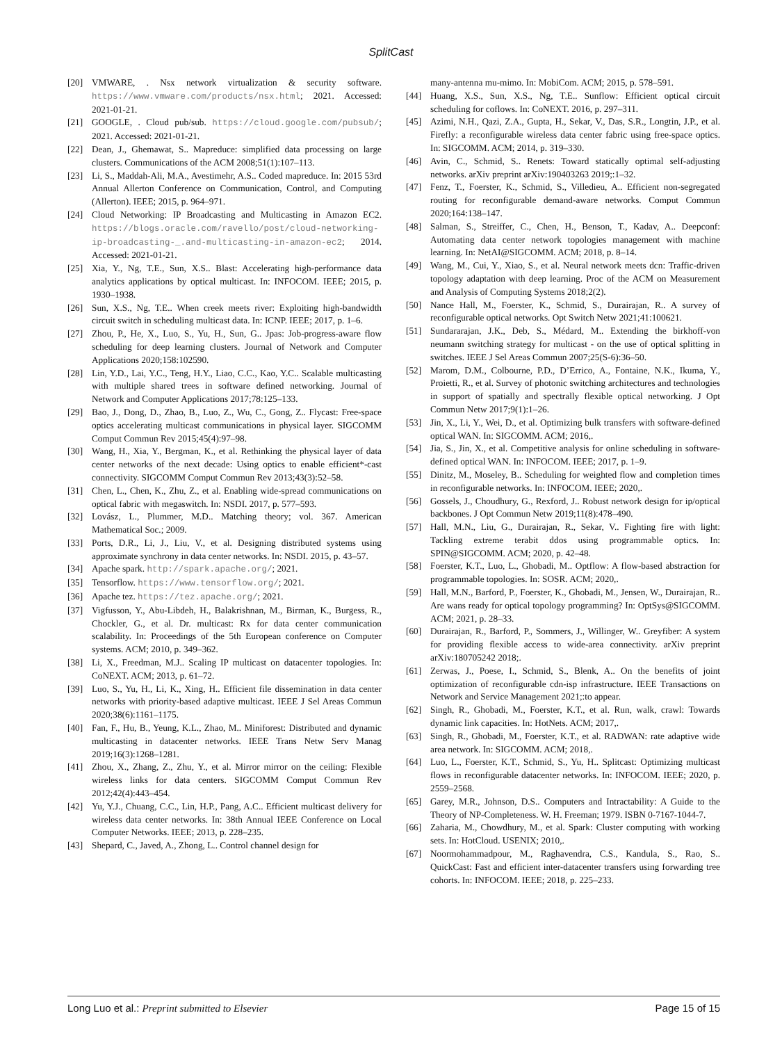SplitCast
[20] VMWARE, . Nsx network virtualization & security software. https://www.vmware.com/products/nsx.html; 2021. Accessed: 2021-01-21.
[21] GOOGLE, . Cloud pub/sub. https://cloud.google.com/pubsub/; 2021. Accessed: 2021-01-21.
[22] Dean, J., Ghemawat, S.. Mapreduce: simplified data processing on large clusters. Communications of the ACM 2008;51(1):107–113.
[23] Li, S., Maddah-Ali, M.A., Avestimehr, A.S.. Coded mapreduce. In: 2015 53rd Annual Allerton Conference on Communication, Control, and Computing (Allerton). IEEE; 2015, p. 964–971.
[24] Cloud Networking: IP Broadcasting and Multicasting in Amazon EC2. https://blogs.oracle.com/ravello/post/cloud-networking-ip-broadcasting-_.and-multicasting-in-amazon-ec2; 2014. Accessed: 2021-01-21.
[25] Xia, Y., Ng, T.E., Sun, X.S.. Blast: Accelerating high-performance data analytics applications by optical multicast. In: INFOCOM. IEEE; 2015, p. 1930–1938.
[26] Sun, X.S., Ng, T.E.. When creek meets river: Exploiting high-bandwidth circuit switch in scheduling multicast data. In: ICNP. IEEE; 2017, p. 1–6.
[27] Zhou, P., He, X., Luo, S., Yu, H., Sun, G.. Jpas: Job-progress-aware flow scheduling for deep learning clusters. Journal of Network and Computer Applications 2020;158:102590.
[28] Lin, Y.D., Lai, Y.C., Teng, H.Y., Liao, C.C., Kao, Y.C.. Scalable multicasting with multiple shared trees in software defined networking. Journal of Network and Computer Applications 2017;78:125–133.
[29] Bao, J., Dong, D., Zhao, B., Luo, Z., Wu, C., Gong, Z.. Flycast: Free-space optics accelerating multicast communications in physical layer. SIGCOMM Comput Commun Rev 2015;45(4):97–98.
[30] Wang, H., Xia, Y., Bergman, K., et al. Rethinking the physical layer of data center networks of the next decade: Using optics to enable efficient*-cast connectivity. SIGCOMM Comput Commun Rev 2013;43(3):52–58.
[31] Chen, L., Chen, K., Zhu, Z., et al. Enabling wide-spread communications on optical fabric with megaswitch. In: NSDI. 2017, p. 577–593.
[32] Lovász, L., Plummer, M.D.. Matching theory; vol. 367. American Mathematical Soc.; 2009.
[33] Ports, D.R., Li, J., Liu, V., et al. Designing distributed systems using approximate synchrony in data center networks. In: NSDI. 2015, p. 43–57.
[34] Apache spark. http://spark.apache.org/; 2021.
[35] Tensorflow. https://www.tensorflow.org/; 2021.
[36] Apache tez. https://tez.apache.org/; 2021.
[37] Vigfusson, Y., Abu-Libdeh, H., Balakrishnan, M., Birman, K., Burgess, R., Chockler, G., et al. Dr. multicast: Rx for data center communication scalability. In: Proceedings of the 5th European conference on Computer systems. ACM; 2010, p. 349–362.
[38] Li, X., Freedman, M.J.. Scaling IP multicast on datacenter topologies. In: CoNEXT. ACM; 2013, p. 61–72.
[39] Luo, S., Yu, H., Li, K., Xing, H.. Efficient file dissemination in data center networks with priority-based adaptive multicast. IEEE J Sel Areas Commun 2020;38(6):1161–1175.
[40] Fan, F., Hu, B., Yeung, K.L., Zhao, M.. Miniforest: Distributed and dynamic multicasting in datacenter networks. IEEE Trans Netw Serv Manag 2019;16(3):1268–1281.
[41] Zhou, X., Zhang, Z., Zhu, Y., et al. Mirror mirror on the ceiling: Flexible wireless links for data centers. SIGCOMM Comput Commun Rev 2012;42(4):443–454.
[42] Yu, Y.J., Chuang, C.C., Lin, H.P., Pang, A.C.. Efficient multicast delivery for wireless data center networks. In: 38th Annual IEEE Conference on Local Computer Networks. IEEE; 2013, p. 228–235.
[43] Shepard, C., Javed, A., Zhong, L.. Control channel design for
many-antenna mu-mimo. In: MobiCom. ACM; 2015, p. 578–591.
[44] Huang, X.S., Sun, X.S., Ng, T.E.. Sunflow: Efficient optical circuit scheduling for coflows. In: CoNEXT. 2016, p. 297–311.
[45] Azimi, N.H., Qazi, Z.A., Gupta, H., Sekar, V., Das, S.R., Longtin, J.P., et al. Firefly: a reconfigurable wireless data center fabric using free-space optics. In: SIGCOMM. ACM; 2014, p. 319–330.
[46] Avin, C., Schmid, S.. Renets: Toward statically optimal self-adjusting networks. arXiv preprint arXiv:190403263 2019;:1–32.
[47] Fenz, T., Foerster, K., Schmid, S., Villedieu, A.. Efficient non-segregated routing for reconfigurable demand-aware networks. Comput Commun 2020;164:138–147.
[48] Salman, S., Streiffer, C., Chen, H., Benson, T., Kadav, A.. Deepconf: Automating data center network topologies management with machine learning. In: NetAI@SIGCOMM. ACM; 2018, p. 8–14.
[49] Wang, M., Cui, Y., Xiao, S., et al. Neural network meets dcn: Traffic-driven topology adaptation with deep learning. Proc of the ACM on Measurement and Analysis of Computing Systems 2018;2(2).
[50] Nance Hall, M., Foerster, K., Schmid, S., Durairajan, R.. A survey of reconfigurable optical networks. Opt Switch Netw 2021;41:100621.
[51] Sundararajan, J.K., Deb, S., Médard, M.. Extending the birkhoff-von neumann switching strategy for multicast - on the use of optical splitting in switches. IEEE J Sel Areas Commun 2007;25(S-6):36–50.
[52] Marom, D.M., Colbourne, P.D., D’Errico, A., Fontaine, N.K., Ikuma, Y., Proietti, R., et al. Survey of photonic switching architectures and technologies in support of spatially and spectrally flexible optical networking. J Opt Commun Netw 2017;9(1):1–26.
[53] Jin, X., Li, Y., Wei, D., et al. Optimizing bulk transfers with software-defined optical WAN. In: SIGCOMM. ACM; 2016,.
[54] Jia, S., Jin, X., et al. Competitive analysis for online scheduling in software-defined optical WAN. In: INFOCOM. IEEE; 2017, p. 1–9.
[55] Dinitz, M., Moseley, B.. Scheduling for weighted flow and completion times in reconfigurable networks. In: INFOCOM. IEEE; 2020,.
[56] Gossels, J., Choudhury, G., Rexford, J.. Robust network design for ip/optical backbones. J Opt Commun Netw 2019;11(8):478–490.
[57] Hall, M.N., Liu, G., Durairajan, R., Sekar, V.. Fighting fire with light: Tackling extreme terabit ddos using programmable optics. In: SPIN@SIGCOMM. ACM; 2020, p. 42–48.
[58] Foerster, K.T., Luo, L., Ghobadi, M.. Optflow: A flow-based abstraction for programmable topologies. In: SOSR. ACM; 2020,.
[59] Hall, M.N., Barford, P., Foerster, K., Ghobadi, M., Jensen, W., Durairajan, R.. Are wans ready for optical topology programming? In: OptSys@SIGCOMM. ACM; 2021, p. 28–33.
[60] Durairajan, R., Barford, P., Sommers, J., Willinger, W.. Greyfiber: A system for providing flexible access to wide-area connectivity. arXiv preprint arXiv:180705242 2018;.
[61] Zerwas, J., Poese, I., Schmid, S., Blenk, A.. On the benefits of joint optimization of reconfigurable cdn-isp infrastructure. IEEE Transactions on Network and Service Management 2021;:to appear.
[62] Singh, R., Ghobadi, M., Foerster, K.T., et al. Run, walk, crawl: Towards dynamic link capacities. In: HotNets. ACM; 2017,.
[63] Singh, R., Ghobadi, M., Foerster, K.T., et al. RADWAN: rate adaptive wide area network. In: SIGCOMM. ACM; 2018,.
[64] Luo, L., Foerster, K.T., Schmid, S., Yu, H.. Splitcast: Optimizing multicast flows in reconfigurable datacenter networks. In: INFOCOM. IEEE; 2020, p. 2559–2568.
[65] Garey, M.R., Johnson, D.S.. Computers and Intractability: A Guide to the Theory of NP-Completeness. W. H. Freeman; 1979. ISBN 0-7167-1044-7.
[66] Zaharia, M., Chowdhury, M., et al. Spark: Cluster computing with working sets. In: HotCloud. USENIX; 2010,.
[67] Noormohammadpour, M., Raghavendra, C.S., Kandula, S., Rao, S.. QuickCast: Fast and efficient inter-datacenter transfers using forwarding tree cohorts. In: INFOCOM. IEEE; 2018, p. 225–233.
Long Luo et al.: Preprint submitted to Elsevier Page 15 of 15